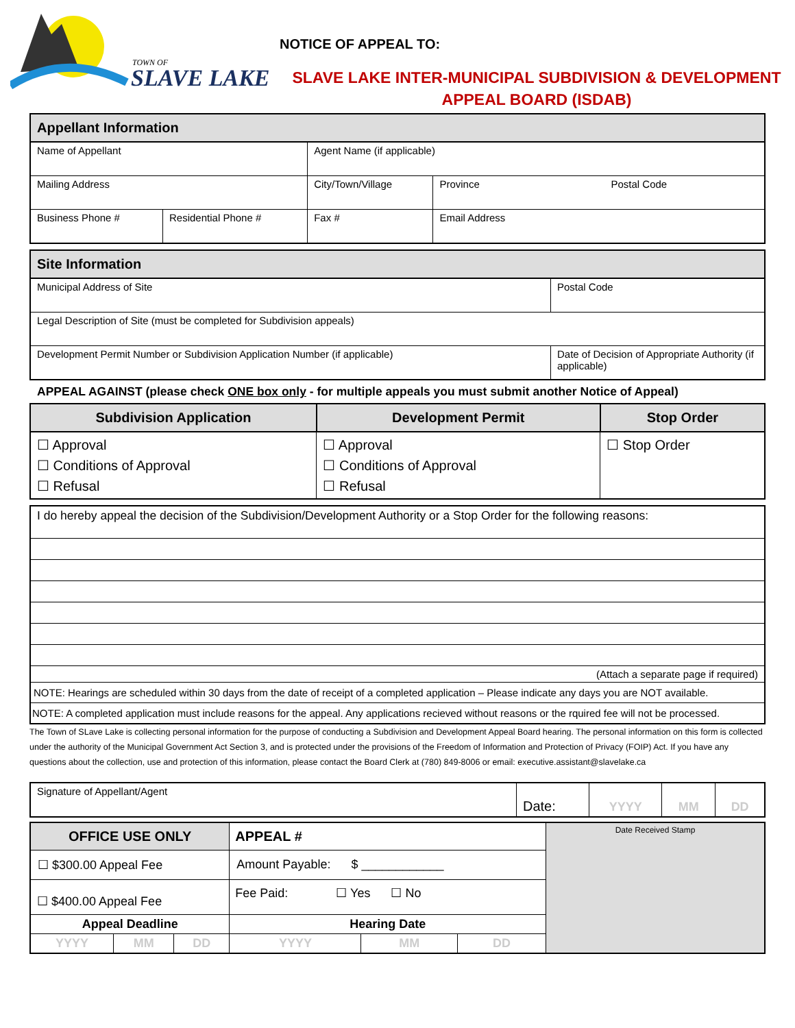TOWN OF
SLAVE LAKE
NOTICE OF APPEAL TO:
SLAVE LAKE INTER-MUNICIPAL SUBDIVISION & DEVELOPMENT
APPEAL BOARD (ISDAB)
| Appellant Information | | | |
| Name of Appellant | | Agent Name (if applicable) | |
| Mailing Address | | City/Town/Village | Province Postal Code |
| Business Phone # | Residential Phone # | Fax # | Email Address |
| Site Information | |
| Municipal Address of Site | Postal Code |
| Legal Description of Site (must be completed for Subdivision appeals) | |
| Development Permit Number or Subdivision Application Number (if applicable) | Date of Decision of Appropriate Authority (if applicable) |
APPEAL AGAINST (please check ONE box only - for multiple appeals you must submit another Notice of Appeal)
| Subdivision Application | Development Permit | Stop Order |
| --- | --- | --- |
| ☐ Approval ☐ Conditions of Approval ☐ Refusal | ☐ Approval ☐ Conditions of Approval ☐ Refusal | ☐ Stop Order |
| I do hereby appeal the decision of the Subdivision/Development Authority or a Stop Order for the following reasons: |
| (Attach a separate page if required) |
| NOTE: Hearings are scheduled within 30 days from the date of receipt of a completed application – Please indicate any days you are NOT available. |
| NOTE: A completed application must include reasons for the appeal. Any applications recieved without reasons or the rquired fee will not be processed. |
The Town of SLave Lake is collecting personal information for the purpose of conducting a Subdivision and Development Appeal Board hearing. The personal information on this form is collected under the authority of the Municipal Government Act Section 3, and is protected under the provisions of the Freedom of Information and Protection of Privacy (FOIP) Act. If you have any questions about the collection, use and protection of this information, please contact the Board Clerk at (780) 849-8006 or email: executive.assistant@slavelake.ca
| Signature of Appellant/Agent | Date: | YYYY | MM | DD |
| OFFICE USE ONLY | | | APPEAL # | | | Date Received Stamp |
| ☐ $300.00 Appeal Fee | | | Amount Payable: $ ____________ | | | |
| ☐ $400.00 Appeal Fee | | | Fee Paid: ☐ Yes ☐ No | | | |
| Appeal Deadline | | | Hearing Date | | | |
| YYYY | MM | DD | YYYY | MM | DD | |